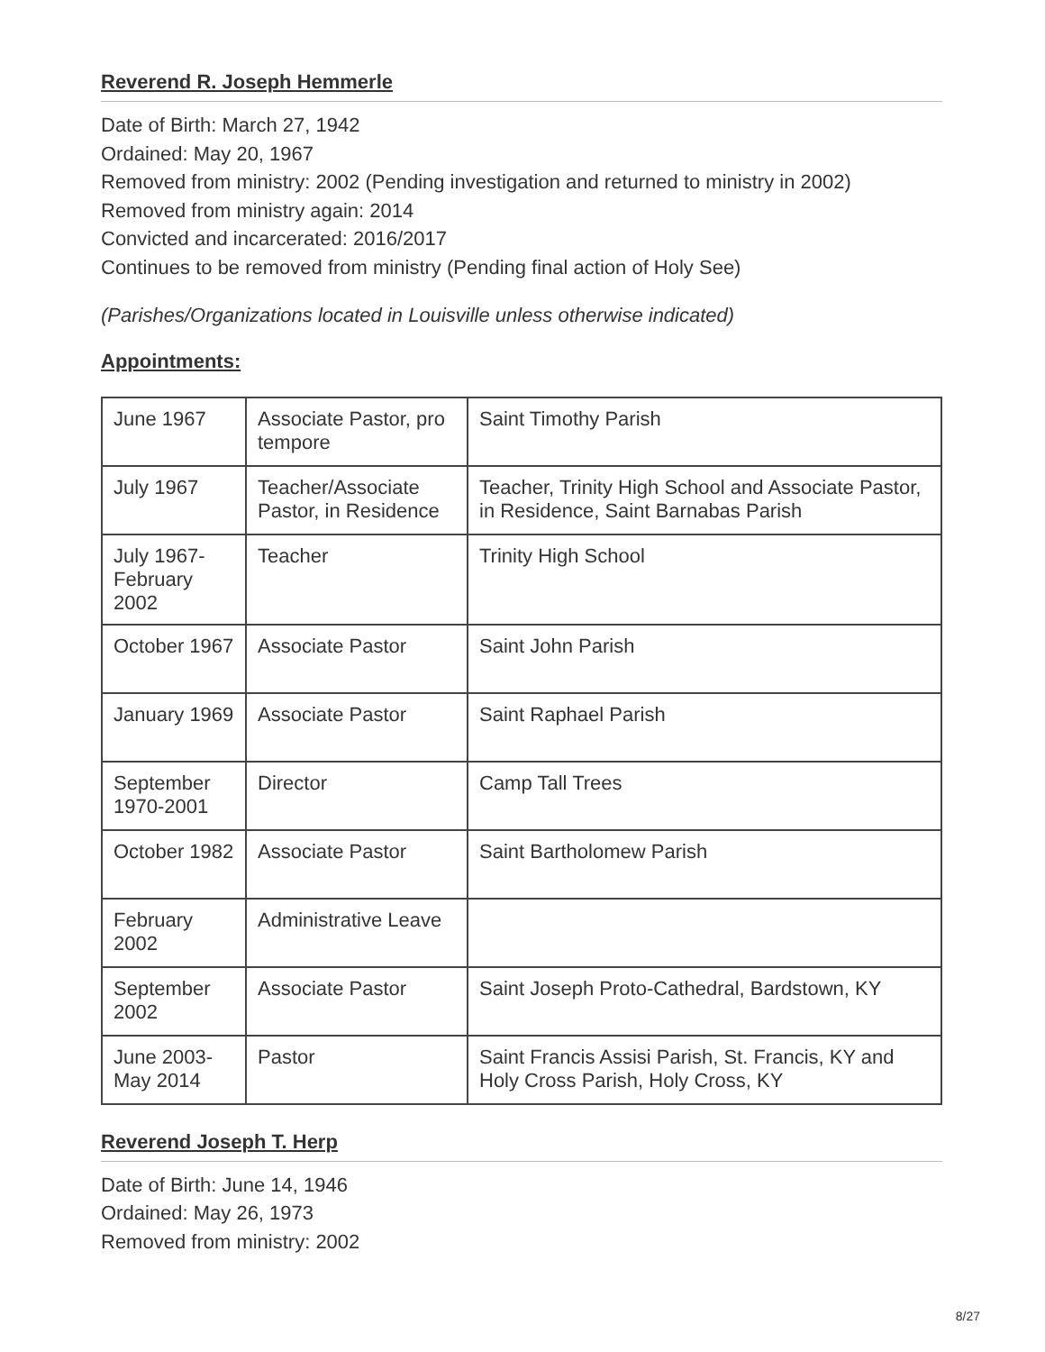Reverend R. Joseph Hemmerle
Date of Birth: March 27, 1942
Ordained: May 20, 1967
Removed from ministry: 2002 (Pending investigation and returned to ministry in 2002)
Removed from ministry again: 2014
Convicted and incarcerated: 2016/2017
Continues to be removed from ministry (Pending final action of Holy See)
(Parishes/Organizations located in Louisville unless otherwise indicated)
Appointments:
| June 1967 | Associate Pastor, pro tempore | Saint Timothy Parish |
| July 1967 | Teacher/Associate Pastor, in Residence | Teacher, Trinity High School and Associate Pastor, in Residence, Saint Barnabas Parish |
| July 1967-February 2002 | Teacher | Trinity High School |
| October 1967 | Associate Pastor | Saint John Parish |
| January 1969 | Associate Pastor | Saint Raphael Parish |
| September 1970-2001 | Director | Camp Tall Trees |
| October 1982 | Associate Pastor | Saint Bartholomew Parish |
| February 2002 | Administrative Leave | |
| September 2002 | Associate Pastor | Saint Joseph Proto-Cathedral, Bardstown, KY |
| June 2003-May 2014 | Pastor | Saint Francis Assisi Parish, St. Francis, KY and Holy Cross Parish, Holy Cross, KY |
Reverend Joseph T. Herp
Date of Birth: June 14, 1946
Ordained: May 26, 1973
Removed from ministry: 2002
8/27